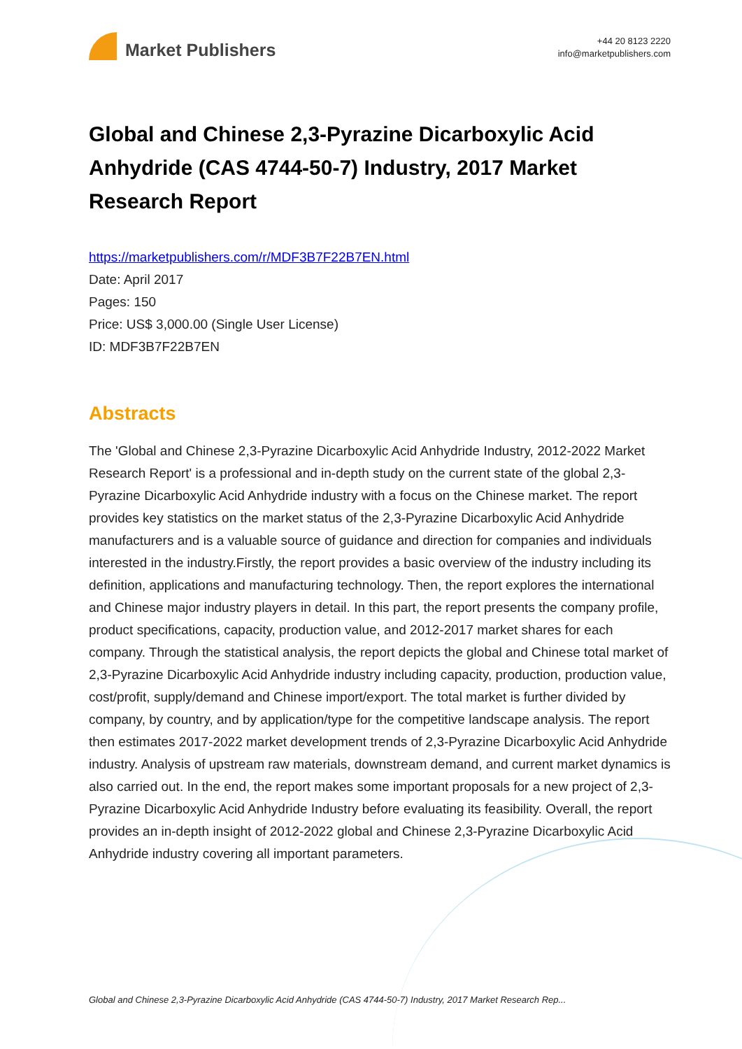Market Publishers
+44 20 8123 2220
info@marketpublishers.com
Global and Chinese 2,3-Pyrazine Dicarboxylic Acid Anhydride (CAS 4744-50-7) Industry, 2017 Market Research Report
https://marketpublishers.com/r/MDF3B7F22B7EN.html
Date: April 2017
Pages: 150
Price: US$ 3,000.00 (Single User License)
ID: MDF3B7F22B7EN
Abstracts
The 'Global and Chinese 2,3-Pyrazine Dicarboxylic Acid Anhydride Industry, 2012-2022 Market Research Report' is a professional and in-depth study on the current state of the global 2,3-Pyrazine Dicarboxylic Acid Anhydride industry with a focus on the Chinese market. The report provides key statistics on the market status of the 2,3-Pyrazine Dicarboxylic Acid Anhydride manufacturers and is a valuable source of guidance and direction for companies and individuals interested in the industry.Firstly, the report provides a basic overview of the industry including its definition, applications and manufacturing technology. Then, the report explores the international and Chinese major industry players in detail. In this part, the report presents the company profile, product specifications, capacity, production value, and 2012-2017 market shares for each company. Through the statistical analysis, the report depicts the global and Chinese total market of 2,3-Pyrazine Dicarboxylic Acid Anhydride industry including capacity, production, production value, cost/profit, supply/demand and Chinese import/export. The total market is further divided by company, by country, and by application/type for the competitive landscape analysis. The report then estimates 2017-2022 market development trends of 2,3-Pyrazine Dicarboxylic Acid Anhydride industry. Analysis of upstream raw materials, downstream demand, and current market dynamics is also carried out. In the end, the report makes some important proposals for a new project of 2,3-Pyrazine Dicarboxylic Acid Anhydride Industry before evaluating its feasibility. Overall, the report provides an in-depth insight of 2012-2022 global and Chinese 2,3-Pyrazine Dicarboxylic Acid Anhydride industry covering all important parameters.
Global and Chinese 2,3-Pyrazine Dicarboxylic Acid Anhydride (CAS 4744-50-7) Industry, 2017 Market Research Rep...